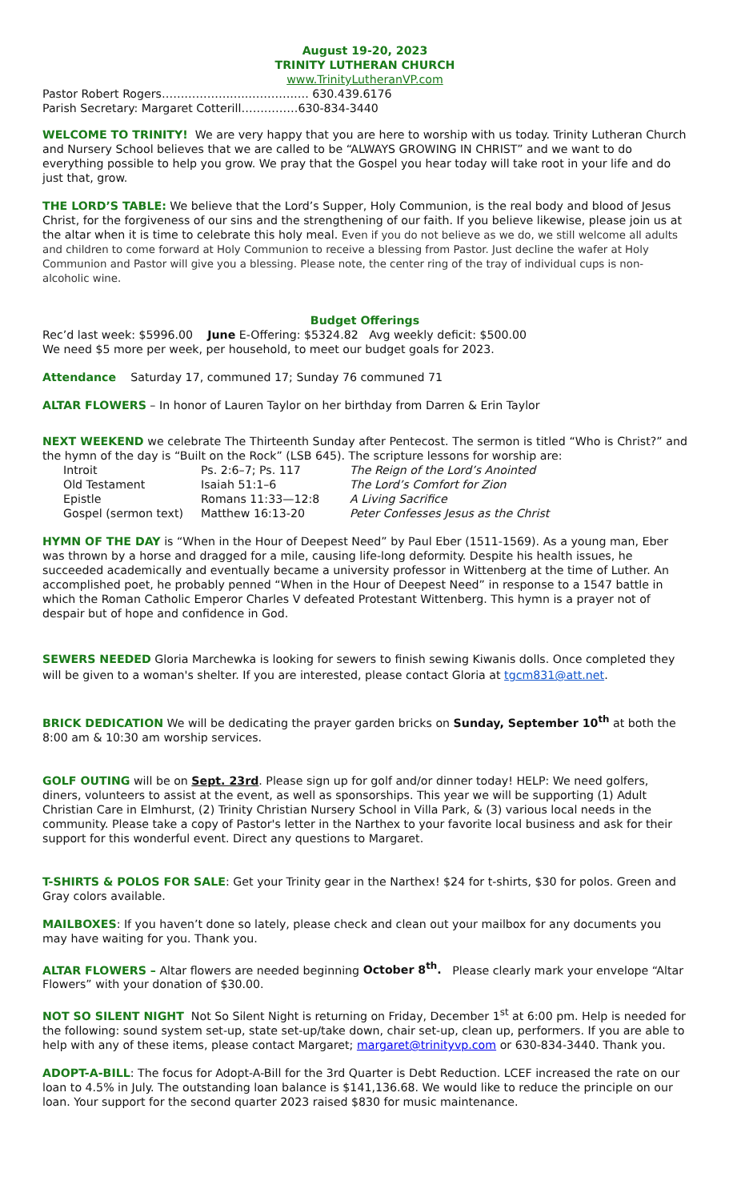August 19-20, 2023
TRINITY LUTHERAN CHURCH
www.TrinityLutheranVP.com
Pastor Robert Rogers…………………..……………. 630.439.6176
Parish Secretary: Margaret Cotterill……………630-834-3440
WELCOME TO TRINITY! We are very happy that you are here to worship with us today. Trinity Lutheran Church and Nursery School believes that we are called to be “ALWAYS GROWING IN CHRIST” and we want to do everything possible to help you grow. We pray that the Gospel you hear today will take root in your life and do just that, grow.
THE LORD’S TABLE: We believe that the Lord’s Supper, Holy Communion, is the real body and blood of Jesus Christ, for the forgiveness of our sins and the strengthening of our faith. If you believe likewise, please join us at the altar when it is time to celebrate this holy meal. Even if you do not believe as we do, we still welcome all adults and children to come forward at Holy Communion to receive a blessing from Pastor. Just decline the wafer at Holy Communion and Pastor will give you a blessing. Please note, the center ring of the tray of individual cups is non-alcoholic wine.
Budget Offerings
Rec’d last week: $5996.00 June E-Offering: $5324.82 Avg weekly deficit: $500.00
We need $5 more per week, per household, to meet our budget goals for 2023.
Attendance Saturday 17, communed 17; Sunday 76 communed 71
ALTAR FLOWERS – In honor of Lauren Taylor on her birthday from Darren & Erin Taylor
NEXT WEEKEND we celebrate The Thirteenth Sunday after Pentecost. The sermon is titled “Who is Christ?” and the hymn of the day is “Built on the Rock” (LSB 645). The scripture lessons for worship are:
| Introit | Ps. 2:6–7; Ps. 117 | The Reign of the Lord’s Anointed |
| Old Testament | Isaiah 51:1–6 | The Lord’s Comfort for Zion |
| Epistle | Romans 11:33—12:8 | A Living Sacrifice |
| Gospel (sermon text) | Matthew 16:13-20 | Peter Confesses Jesus as the Christ |
HYMN OF THE DAY is “When in the Hour of Deepest Need” by Paul Eber (1511-1569). As a young man, Eber was thrown by a horse and dragged for a mile, causing life-long deformity. Despite his health issues, he succeeded academically and eventually became a university professor in Wittenberg at the time of Luther. An accomplished poet, he probably penned “When in the Hour of Deepest Need” in response to a 1547 battle in which the Roman Catholic Emperor Charles V defeated Protestant Wittenberg. This hymn is a prayer not of despair but of hope and confidence in God.
SEWERS NEEDED Gloria Marchewka is looking for sewers to finish sewing Kiwanis dolls. Once completed they will be given to a woman's shelter. If you are interested, please contact Gloria at tgcm831@att.net.
BRICK DEDICATION We will be dedicating the prayer garden bricks on Sunday, September 10<sup>th</sup> at both the 8:00 am & 10:30 am worship services.
GOLF OUTING will be on Sept. 23rd. Please sign up for golf and/or dinner today! HELP: We need golfers, diners, volunteers to assist at the event, as well as sponsorships. This year we will be supporting (1) Adult Christian Care in Elmhurst, (2) Trinity Christian Nursery School in Villa Park, & (3) various local needs in the community. Please take a copy of Pastor's letter in the Narthex to your favorite local business and ask for their support for this wonderful event. Direct any questions to Margaret.
T-SHIRTS & POLOS FOR SALE: Get your Trinity gear in the Narthex! $24 for t-shirts, $30 for polos. Green and Gray colors available.
MAILBOXES: If you haven’t done so lately, please check and clean out your mailbox for any documents you may have waiting for you. Thank you.
ALTAR FLOWERS – Altar flowers are needed beginning October 8<sup>th</sup>. Please clearly mark your envelope “Altar Flowers” with your donation of $30.00.
NOT SO SILENT NIGHT Not So Silent Night is returning on Friday, December 1<sup>st</sup> at 6:00 pm. Help is needed for the following: sound system set-up, state set-up/take down, chair set-up, clean up, performers. If you are able to help with any of these items, please contact Margaret; margaret@trinityvp.com or 630-834-3440. Thank you.
ADOPT-A-BILL: The focus for Adopt-A-Bill for the 3rd Quarter is Debt Reduction. LCEF increased the rate on our loan to 4.5% in July. The outstanding loan balance is $141,136.68. We would like to reduce the principle on our loan. Your support for the second quarter 2023 raised $830 for music maintenance.